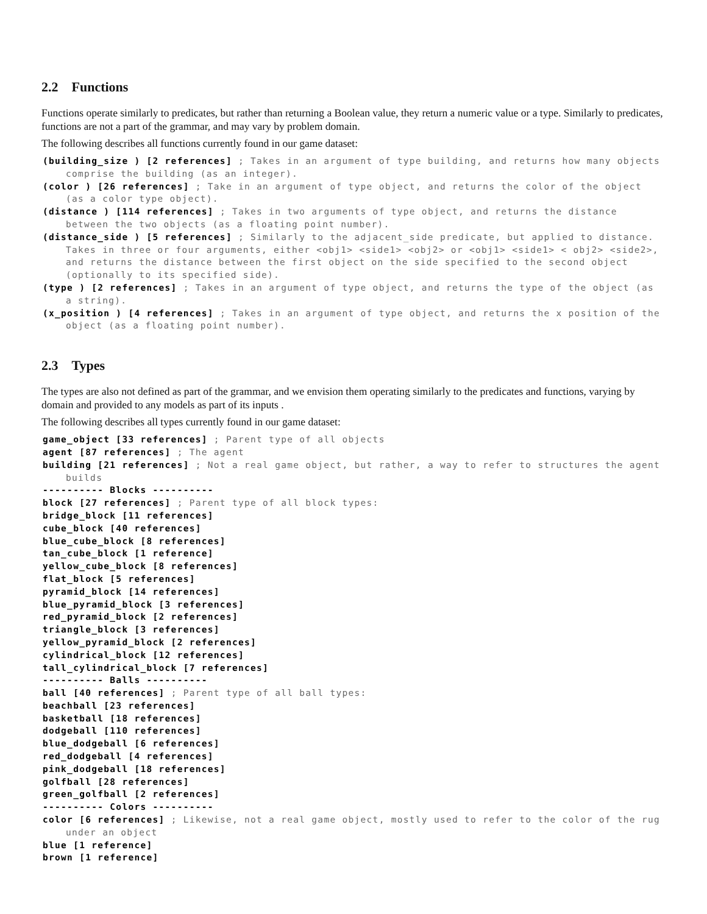2.2 Functions
Functions operate similarly to predicates, but rather than returning a Boolean value, they return a numeric value or a type. Similarly to predicates, functions are not a part of the grammar, and may vary by problem domain.
The following describes all functions currently found in our game dataset:
(building_size ) [2 references] ; Takes in an argument of type building, and returns how many objects comprise the building (as an integer).
(color ) [26 references] ; Take in an argument of type object, and returns the color of the object (as a color type object).
(distance ) [114 references] ; Takes in two arguments of type object, and returns the distance between the two objects (as a floating point number).
(distance_side ) [5 references] ; Similarly to the adjacent_side predicate, but applied to distance. Takes in three or four arguments, either <obj1> <side1> <obj2> or <obj1> <side1> < obj2> <side2>, and returns the distance between the first object on the side specified to the second object (optionally to its specified side).
(type ) [2 references] ; Takes in an argument of type object, and returns the type of the object (as a string).
(x_position ) [4 references] ; Takes in an argument of type object, and returns the x position of the object (as a floating point number).
2.3 Types
The types are also not defined as part of the grammar, and we envision them operating similarly to the predicates and functions, varying by domain and provided to any models as part of its inputs .
The following describes all types currently found in our game dataset:
game_object [33 references] ; Parent type of all objects
agent [87 references] ; The agent
building [21 references] ; Not a real game object, but rather, a way to refer to structures the agent builds
---------- Blocks ----------
block [27 references] ; Parent type of all block types:
bridge_block [11 references]
cube_block [40 references]
blue_cube_block [8 references]
tan_cube_block [1 reference]
yellow_cube_block [8 references]
flat_block [5 references]
pyramid_block [14 references]
blue_pyramid_block [3 references]
red_pyramid_block [2 references]
triangle_block [3 references]
yellow_pyramid_block [2 references]
cylindrical_block [12 references]
tall_cylindrical_block [7 references]
---------- Balls ----------
ball [40 references] ; Parent type of all ball types:
beachball [23 references]
basketball [18 references]
dodgeball [110 references]
blue_dodgeball [6 references]
red_dodgeball [4 references]
pink_dodgeball [18 references]
golfball [28 references]
green_golfball [2 references]
---------- Colors ----------
color [6 references] ; Likewise, not a real game object, mostly used to refer to the color of the rug under an object
blue [1 reference]
brown [1 reference]